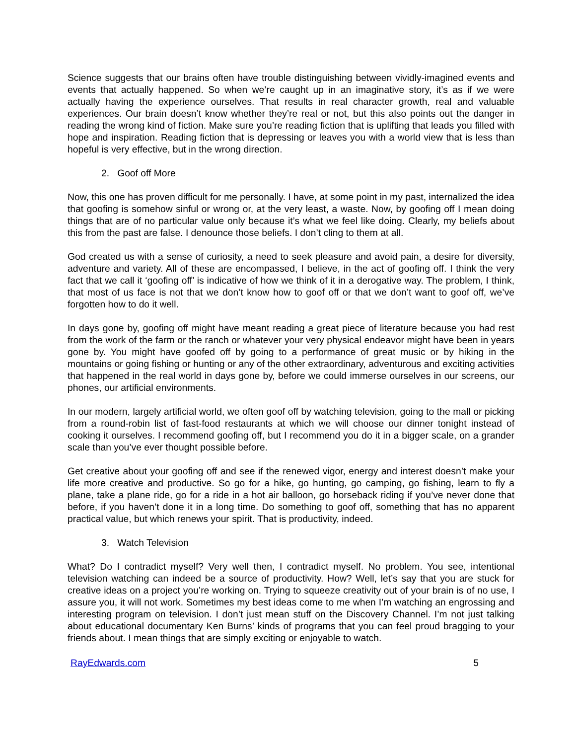Science suggests that our brains often have trouble distinguishing between vividly-imagined events and events that actually happened. So when we’re caught up in an imaginative story, it’s as if we were actually having the experience ourselves. That results in real character growth, real and valuable experiences. Our brain doesn’t know whether they’re real or not, but this also points out the danger in reading the wrong kind of fiction. Make sure you’re reading fiction that is uplifting that leads you filled with hope and inspiration. Reading fiction that is depressing or leaves you with a world view that is less than hopeful is very effective, but in the wrong direction.
2. Goof off More
Now, this one has proven difficult for me personally. I have, at some point in my past, internalized the idea that goofing is somehow sinful or wrong or, at the very least, a waste. Now, by goofing off I mean doing things that are of no particular value only because it’s what we feel like doing. Clearly, my beliefs about this from the past are false. I denounce those beliefs. I don’t cling to them at all.
God created us with a sense of curiosity, a need to seek pleasure and avoid pain, a desire for diversity, adventure and variety. All of these are encompassed, I believe, in the act of goofing off. I think the very fact that we call it ‘goofing off’ is indicative of how we think of it in a derogative way. The problem, I think, that most of us face is not that we don’t know how to goof off or that we don’t want to goof off, we’ve forgotten how to do it well.
In days gone by, goofing off might have meant reading a great piece of literature because you had rest from the work of the farm or the ranch or whatever your very physical endeavor might have been in years gone by. You might have goofed off by going to a performance of great music or by hiking in the mountains or going fishing or hunting or any of the other extraordinary, adventurous and exciting activities that happened in the real world in days gone by, before we could immerse ourselves in our screens, our phones, our artificial environments.
In our modern, largely artificial world, we often goof off by watching television, going to the mall or picking from a round-robin list of fast-food restaurants at which we will choose our dinner tonight instead of cooking it ourselves. I recommend goofing off, but I recommend you do it in a bigger scale, on a grander scale than you’ve ever thought possible before.
Get creative about your goofing off and see if the renewed vigor, energy and interest doesn’t make your life more creative and productive. So go for a hike, go hunting, go camping, go fishing, learn to fly a plane, take a plane ride, go for a ride in a hot air balloon, go horseback riding if you’ve never done that before, if you haven’t done it in a long time. Do something to goof off, something that has no apparent practical value, but which renews your spirit. That is productivity, indeed.
3. Watch Television
What? Do I contradict myself? Very well then, I contradict myself. No problem. You see, intentional television watching can indeed be a source of productivity. How? Well, let’s say that you are stuck for creative ideas on a project you’re working on. Trying to squeeze creativity out of your brain is of no use, I assure you, it will not work. Sometimes my best ideas come to me when I’m watching an engrossing and interesting program on television. I don’t just mean stuff on the Discovery Channel. I’m not just talking about educational documentary Ken Burns’ kinds of programs that you can feel proud bragging to your friends about. I mean things that are simply exciting or enjoyable to watch.
RayEdwards.com 5